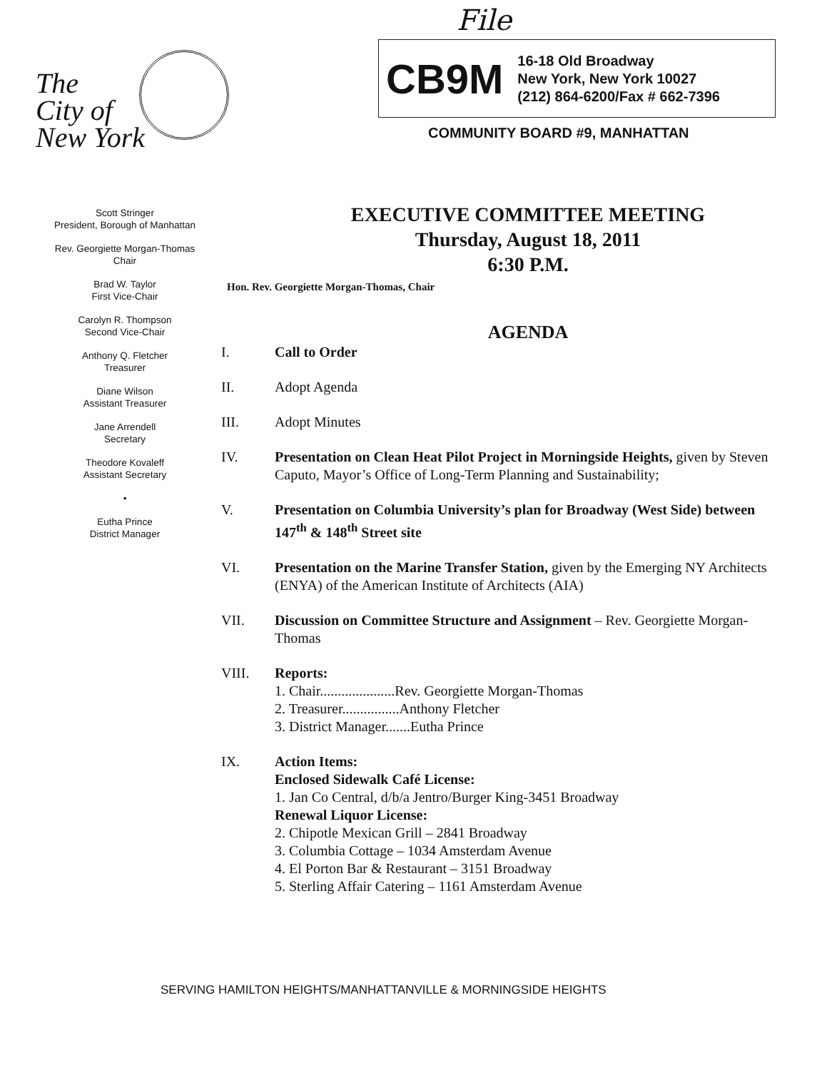File
The
City of
New York
Scott Stringer
President, Borough of Manhattan
Rev. Georgiette Morgan-Thomas
Chair
Brad W. Taylor
First Vice-Chair
Carolyn R. Thompson
Second Vice-Chair
Anthony Q. Fletcher
Treasurer
Diane Wilson
Assistant Treasurer
Jane Arrendell
Secretary
Theodore Kovaleff
Assistant Secretary
•
Eutha Prince
District Manager
CB9M
16-18 Old Broadway
New York, New York 10027
(212) 864-6200/Fax # 662-7396
COMMUNITY BOARD #9, MANHATTAN
EXECUTIVE COMMITTEE MEETING
Thursday, August 18, 2011
6:30 P.M.
Hon. Rev. Georgiette Morgan-Thomas, Chair
AGENDA
I. Call to Order
II. Adopt Agenda
III. Adopt Minutes
IV. Presentation on Clean Heat Pilot Project in Morningside Heights, given by Steven Caputo, Mayor’s Office of Long-Term Planning and Sustainability;
V. Presentation on Columbia University’s plan for Broadway (West Side) between 147<sup>th</sup> & 148<sup>th</sup> Street site
VI. Presentation on the Marine Transfer Station, given by the Emerging NY Architects (ENYA) of the American Institute of Architects (AIA)
VII. Discussion on Committee Structure and Assignment – Rev. Georgiette Morgan-Thomas
VIII. Reports:
1. Chair.....................Rev. Georgiette Morgan-Thomas
2. Treasurer................Anthony Fletcher
3. District Manager.......Eutha Prince
IX. Action Items:
Enclosed Sidewalk Café License:
1. Jan Co Central, d/b/a Jentro/Burger King-3451 Broadway
Renewal Liquor License:
2. Chipotle Mexican Grill – 2841 Broadway
3. Columbia Cottage – 1034 Amsterdam Avenue
4. El Porton Bar & Restaurant – 3151 Broadway
5. Sterling Affair Catering – 1161 Amsterdam Avenue
SERVING HAMILTON HEIGHTS/MANHATTANVILLE & MORNINGSIDE HEIGHTS